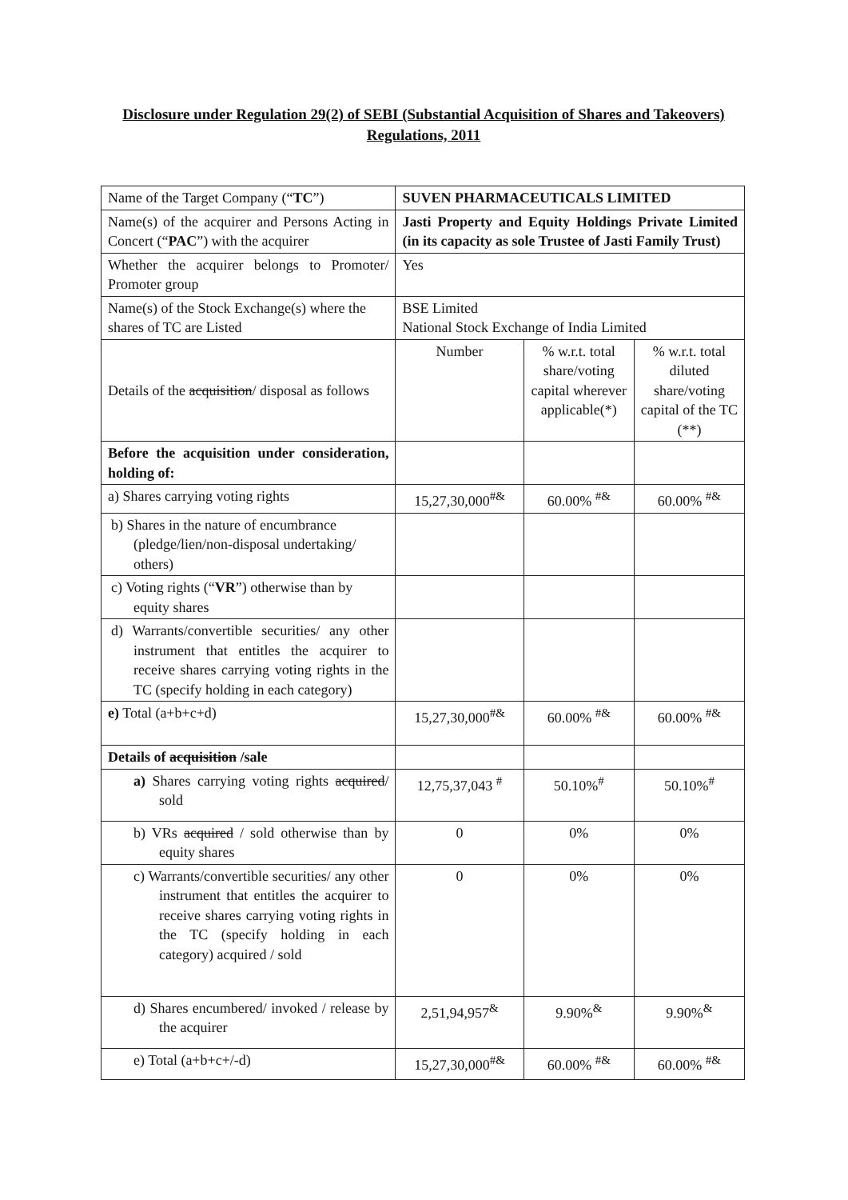Disclosure under Regulation 29(2) of SEBI (Substantial Acquisition of Shares and Takeovers) Regulations, 2011
| Name of the Target Company (“ TC ”) | SUVEN PHARMACEUTICALS LIMITED | | |
| Name(s) of the acquirer and Persons Acting in Concert (“ PAC ”) with the acquirer | Jasti Property and Equity Holdings Private Limited (in its capacity as sole Trustee of Jasti Family Trust) | | |
| Whether the acquirer belongs to Promoter/ Promoter group | Yes | | |
| Name(s) of the Stock Exchange(s) where the shares of TC are Listed | BSE Limited National Stock Exchange of India Limited | | |
| Details of the acquisition / disposal as follows | Number | % w.r.t. total share/voting capital wherever applicable(*) | % w.r.t. total diluted share/voting capital of the TC (**) |
| Before the acquisition under consideration, holding of: | | | |
| a) Shares carrying voting rights | 15,27,30,000<sup>#&</sup> | 60.00% <sup>#&</sup> | 60.00% <sup>#&</sup> |
| b) Shares in the nature of encumbrance (pledge/lien/non-disposal undertaking/ others) | | | |
| c) Voting rights (“ VR ”) otherwise than by equity shares | | | |
| d) Warrants/convertible securities/ any other instrument that entitles the acquirer to receive shares carrying voting rights in the TC (specify holding in each category) | | | |
| e) Total (a+b+c+d) | 15,27,30,000<sup>#&</sup> | 60.00% <sup>#&</sup> | 60.00% <sup>#&</sup> |
| Details of acquisition /sale | | | |
| a) Shares carrying voting rights acquired / sold | 12,75,37,043 <sup>#</sup> | 50.10%<sup>#</sup> | 50.10%<sup>#</sup> |
| b) VRs acquired / sold otherwise than by equity shares | 0 | 0% | 0% |
| c) Warrants/convertible securities/ any other instrument that entitles the acquirer to receive shares carrying voting rights in the TC (specify holding in each category) acquired / sold | 0 | 0% | 0% |
| d) Shares encumbered/ invoked / release by the acquirer | 2,51,94,957<sup>&</sup> | 9.90%<sup>&</sup> | 9.90%<sup>&</sup> |
| e) Total (a+b+c+/-d) | 15,27,30,000<sup>#&</sup> | 60.00% <sup>#&</sup> | 60.00% <sup>#&</sup> |